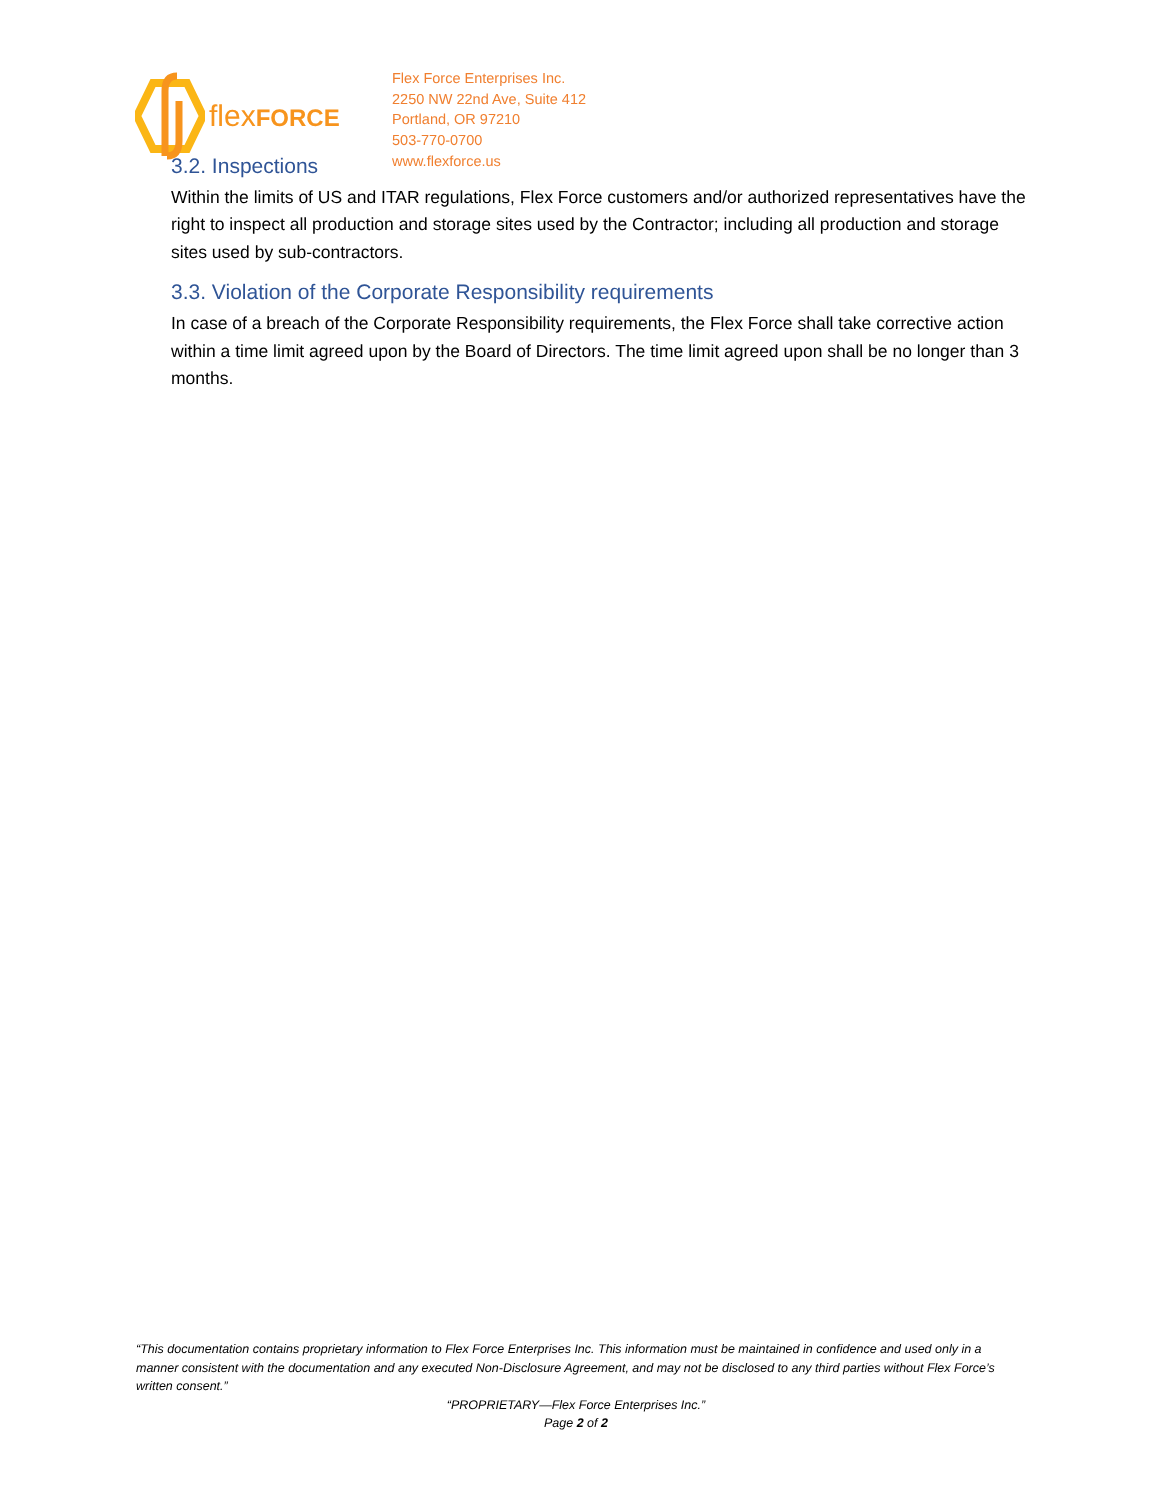flexFORCE
Flex Force Enterprises Inc.
2250 NW 22nd Ave, Suite 412
Portland, OR 97210
503-770-0700
www.flexforce.us
3.2. Inspections
Within the limits of US and ITAR regulations, Flex Force customers and/or authorized representatives have the right to inspect all production and storage sites used by the Contractor; including all production and storage sites used by sub-contractors.
3.3. Violation of the Corporate Responsibility requirements
In case of a breach of the Corporate Responsibility requirements, the Flex Force shall take corrective action within a time limit agreed upon by the Board of Directors. The time limit agreed upon shall be no longer than 3 months.
“This documentation contains proprietary information to Flex Force Enterprises Inc. This information must be maintained in confidence and used only in a manner consistent with the documentation and any executed Non-Disclosure Agreement, and may not be disclosed to any third parties without Flex Force’s written consent.”
“PROPRIETARY—Flex Force Enterprises Inc.”
Page 2 of 2